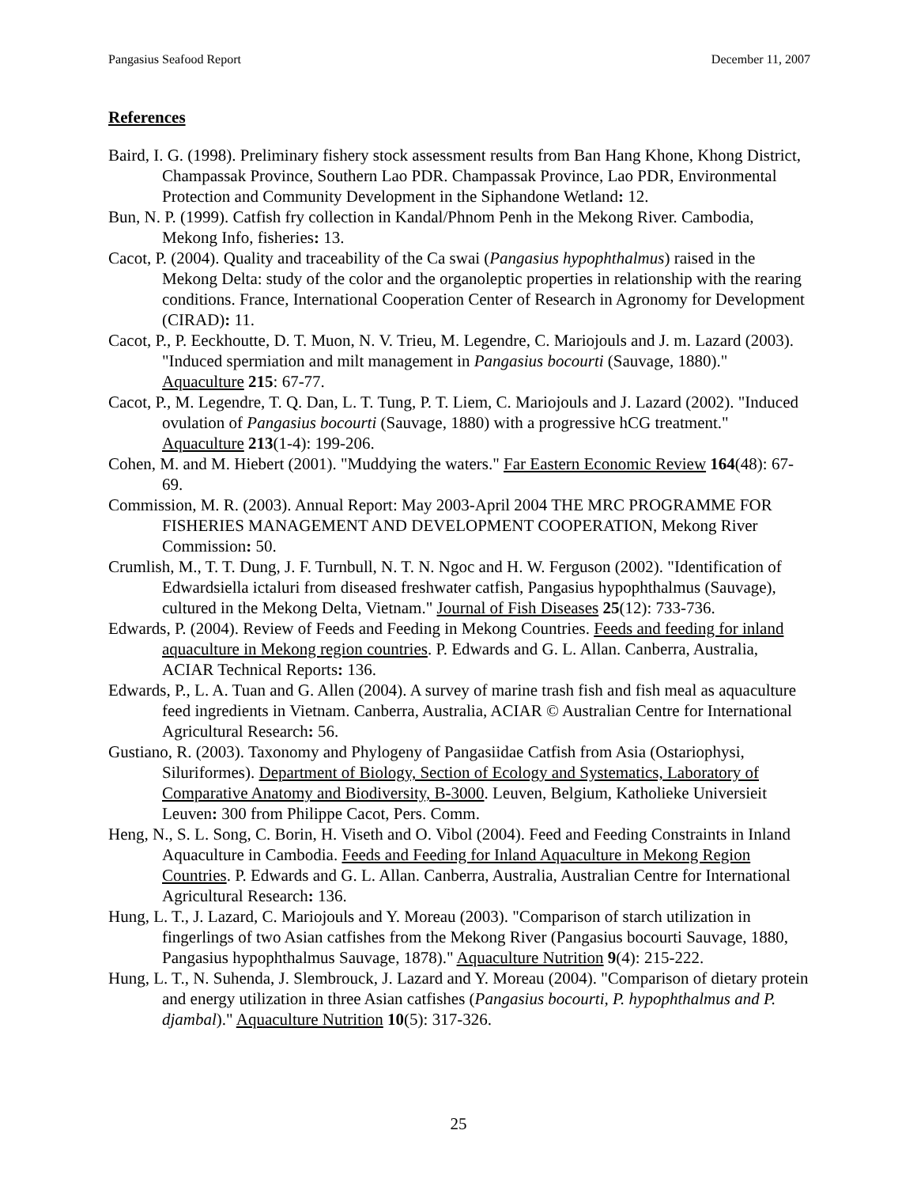Pangasius Seafood Report December 11, 2007
References
Baird, I. G. (1998). Preliminary fishery stock assessment results from Ban Hang Khone, Khong District, Champassak Province, Southern Lao PDR. Champassak Province, Lao PDR, Environmental Protection and Community Development in the Siphandone Wetland: 12.
Bun, N. P. (1999). Catfish fry collection in Kandal/Phnom Penh in the Mekong River. Cambodia, Mekong Info, fisheries: 13.
Cacot, P. (2004). Quality and traceability of the Ca swai (Pangasius hypophthalmus) raised in the Mekong Delta: study of the color and the organoleptic properties in relationship with the rearing conditions. France, International Cooperation Center of Research in Agronomy for Development (CIRAD): 11.
Cacot, P., P. Eeckhoutte, D. T. Muon, N. V. Trieu, M. Legendre, C. Mariojouls and J. m. Lazard (2003). "Induced spermiation and milt management in Pangasius bocourti (Sauvage, 1880)." Aquaculture 215: 67-77.
Cacot, P., M. Legendre, T. Q. Dan, L. T. Tung, P. T. Liem, C. Mariojouls and J. Lazard (2002). "Induced ovulation of Pangasius bocourti (Sauvage, 1880) with a progressive hCG treatment." Aquaculture 213(1-4): 199-206.
Cohen, M. and M. Hiebert (2001). "Muddying the waters." Far Eastern Economic Review 164(48): 67-69.
Commission, M. R. (2003). Annual Report: May 2003-April 2004 THE MRC PROGRAMME FOR FISHERIES MANAGEMENT AND DEVELOPMENT COOPERATION, Mekong River Commission: 50.
Crumlish, M., T. T. Dung, J. F. Turnbull, N. T. N. Ngoc and H. W. Ferguson (2002). "Identification of Edwardsiella ictaluri from diseased freshwater catfish, Pangasius hypophthalmus (Sauvage), cultured in the Mekong Delta, Vietnam." Journal of Fish Diseases 25(12): 733-736.
Edwards, P. (2004). Review of Feeds and Feeding in Mekong Countries. Feeds and feeding for inland aquaculture in Mekong region countries. P. Edwards and G. L. Allan. Canberra, Australia, ACIAR Technical Reports: 136.
Edwards, P., L. A. Tuan and G. Allen (2004). A survey of marine trash fish and fish meal as aquaculture feed ingredients in Vietnam. Canberra, Australia, ACIAR © Australian Centre for International Agricultural Research: 56.
Gustiano, R. (2003). Taxonomy and Phylogeny of Pangasiidae Catfish from Asia (Ostariophysi, Siluriformes). Department of Biology, Section of Ecology and Systematics, Laboratory of Comparative Anatomy and Biodiversity, B-3000. Leuven, Belgium, Katholieke Universieit Leuven: 300 from Philippe Cacot, Pers. Comm.
Heng, N., S. L. Song, C. Borin, H. Viseth and O. Vibol (2004). Feed and Feeding Constraints in Inland Aquaculture in Cambodia. Feeds and Feeding for Inland Aquaculture in Mekong Region Countries. P. Edwards and G. L. Allan. Canberra, Australia, Australian Centre for International Agricultural Research: 136.
Hung, L. T., J. Lazard, C. Mariojouls and Y. Moreau (2003). "Comparison of starch utilization in fingerlings of two Asian catfishes from the Mekong River (Pangasius bocourti Sauvage, 1880, Pangasius hypophthalmus Sauvage, 1878)." Aquaculture Nutrition 9(4): 215-222.
Hung, L. T., N. Suhenda, J. Slembrouck, J. Lazard and Y. Moreau (2004). "Comparison of dietary protein and energy utilization in three Asian catfishes (Pangasius bocourti, P. hypophthalmus and P. djambal)." Aquaculture Nutrition 10(5): 317-326.
25